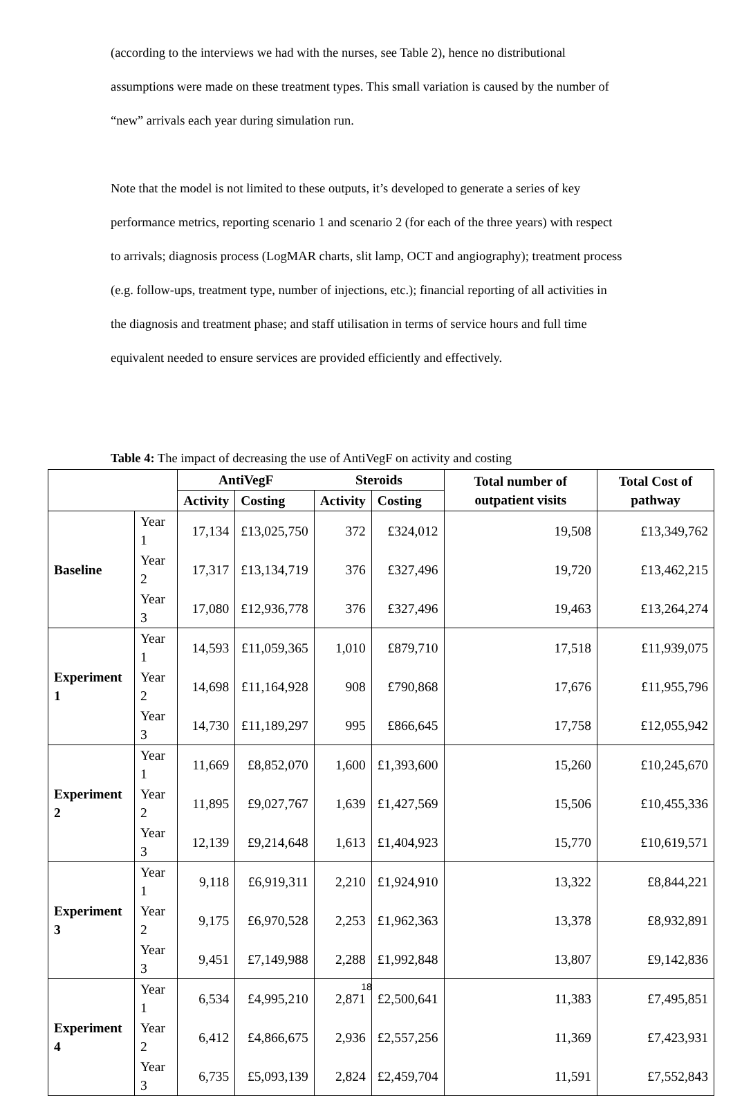(according to the interviews we had with the nurses, see Table 2), hence no distributional assumptions were made on these treatment types. This small variation is caused by the number of “new” arrivals each year during simulation run.
Note that the model is not limited to these outputs, it’s developed to generate a series of key performance metrics, reporting scenario 1 and scenario 2 (for each of the three years) with respect to arrivals; diagnosis process (LogMAR charts, slit lamp, OCT and angiography); treatment process (e.g. follow-ups, treatment type, number of injections, etc.); financial reporting of all activities in the diagnosis and treatment phase; and staff utilisation in terms of service hours and full time equivalent needed to ensure services are provided efficiently and effectively.
Table 4: The impact of decreasing the use of AntiVegF on activity and costing
| | | AntiVegF | | Steroids | | Total number of outpatient visits | Total Cost of pathway |
| --- | --- | --- | --- | --- | --- | --- | --- |
| | | Activity | Costing | Activity | Costing | | |
| Baseline | Year 1 | 17,134 | £13,025,750 | 372 | £324,012 | 19,508 | £13,349,762 |
| | Year 2 | 17,317 | £13,134,719 | 376 | £327,496 | 19,720 | £13,462,215 |
| | Year 3 | 17,080 | £12,936,778 | 376 | £327,496 | 19,463 | £13,264,274 |
| Experiment 1 | Year 1 | 14,593 | £11,059,365 | 1,010 | £879,710 | 17,518 | £11,939,075 |
| | Year 2 | 14,698 | £11,164,928 | 908 | £790,868 | 17,676 | £11,955,796 |
| | Year 3 | 14,730 | £11,189,297 | 995 | £866,645 | 17,758 | £12,055,942 |
| Experiment 2 | Year 1 | 11,669 | £8,852,070 | 1,600 | £1,393,600 | 15,260 | £10,245,670 |
| | Year 2 | 11,895 | £9,027,767 | 1,639 | £1,427,569 | 15,506 | £10,455,336 |
| | Year 3 | 12,139 | £9,214,648 | 1,613 | £1,404,923 | 15,770 | £10,619,571 |
| Experiment 3 | Year 1 | 9,118 | £6,919,311 | 2,210 | £1,924,910 | 13,322 | £8,844,221 |
| | Year 2 | 9,175 | £6,970,528 | 2,253 | £1,962,363 | 13,378 | £8,932,891 |
| | Year 3 | 9,451 | £7,149,988 | 2,288 | £1,992,848 | 13,807 | £9,142,836 |
| Experiment 4 | Year 1 | 6,534 | £4,995,210 | 2,871 | £2,500,641 | 11,383 | £7,495,851 |
| | Year 2 | 6,412 | £4,866,675 | 2,936 | £2,557,256 | 11,369 | £7,423,931 |
| | Year 3 | 6,735 | £5,093,139 | 2,824 | £2,459,704 | 11,591 | £7,552,843 |
18